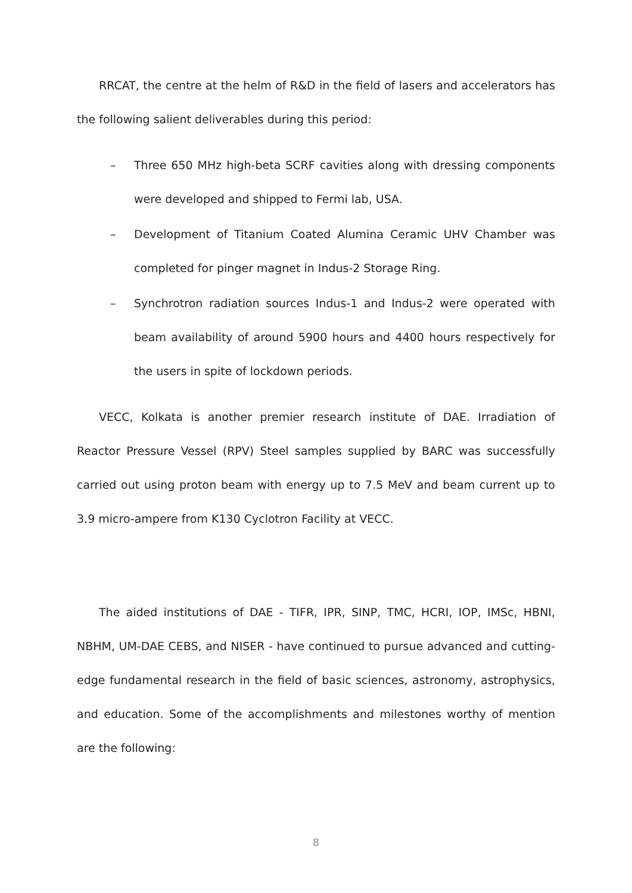RRCAT, the centre at the helm of R&D in the field of lasers and accelerators has the following salient deliverables during this period:
– Three 650 MHz high-beta SCRF cavities along with dressing components were developed and shipped to Fermi lab, USA.
– Development of Titanium Coated Alumina Ceramic UHV Chamber was completed for pinger magnet in Indus-2 Storage Ring.
– Synchrotron radiation sources Indus-1 and Indus-2 were operated with beam availability of around 5900 hours and 4400 hours respectively for the users in spite of lockdown periods.
VECC, Kolkata is another premier research institute of DAE. Irradiation of Reactor Pressure Vessel (RPV) Steel samples supplied by BARC was successfully carried out using proton beam with energy up to 7.5 MeV and beam current up to 3.9 micro-ampere from K130 Cyclotron Facility at VECC.
The aided institutions of DAE - TIFR, IPR, SINP, TMC, HCRI, IOP, IMSc, HBNI, NBHM, UM-DAE CEBS, and NISER - have continued to pursue advanced and cutting-edge fundamental research in the field of basic sciences, astronomy, astrophysics, and education. Some of the accomplishments and milestones worthy of mention are the following:
8